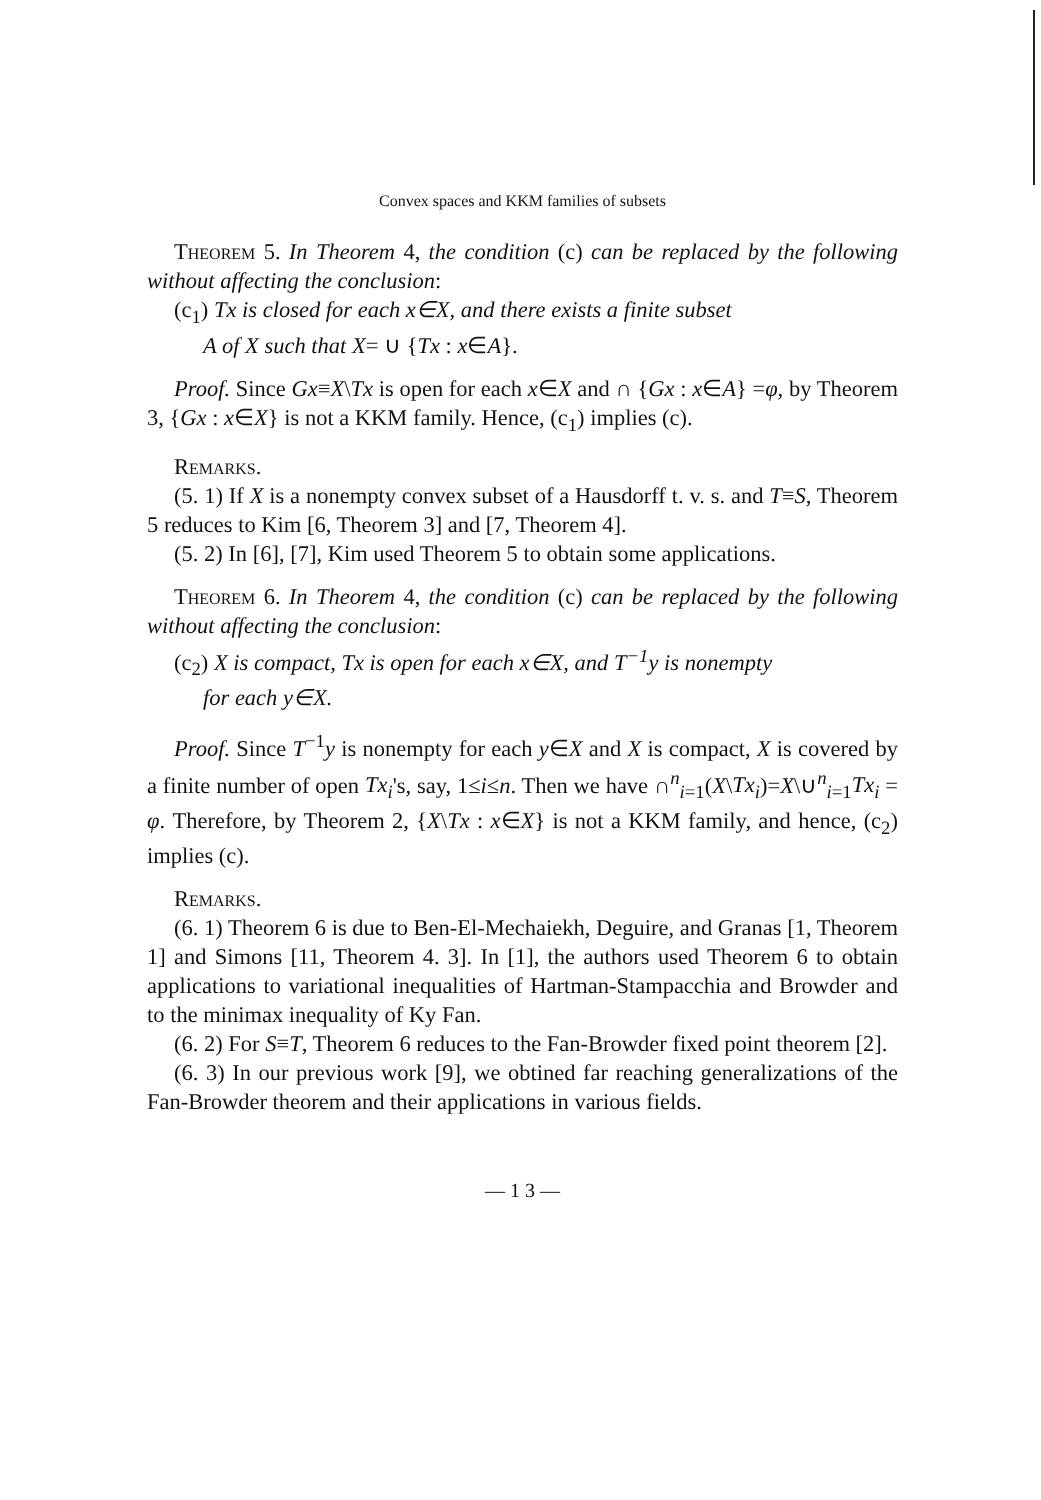Convex spaces and KKM families of subsets
Theorem 5. In Theorem 4, the condition (c) can be replaced by the following without affecting the conclusion:
(c<sub>1</sub>) Tx is closed for each x∈X, and there exists a finite subset
A of X such that X= ∪ {Tx : x∈A}.
Proof. Since Gx≡X\Tx is open for each x∈X and ∩ {Gx : x∈A} =φ, by Theorem 3, {Gx : x∈X} is not a KKM family. Hence, (c<sub>1</sub>) implies (c).
Remarks.
(5. 1) If X is a nonempty convex subset of a Hausdorff t. v. s. and T≡S, Theorem 5 reduces to Kim [6, Theorem 3] and [7, Theorem 4].
(5. 2) In [6], [7], Kim used Theorem 5 to obtain some applications.
Theorem 6. In Theorem 4, the condition (c) can be replaced by the following without affecting the conclusion:
(c<sub>2</sub>) X is compact, Tx is open for each x∈X, and T<sup>−1</sup>y is nonempty
for each y∈X.
Proof. Since T<sup>−1</sup>y is nonempty for each y∈X and X is compact, X is covered by a finite number of open Tx<sub>i</sub>'s, say, 1≤i≤n. Then we have ∩<sup>n</sup><sub>i=1</sub>(X\Tx<sub>i</sub>)=X\∪<sup>n</sup><sub>i=1</sub>Tx<sub>i</sub> = φ. Therefore, by Theorem 2, {X\Tx : x∈X} is not a KKM family, and hence, (c<sub>2</sub>) implies (c).
Remarks.
(6. 1) Theorem 6 is due to Ben-El-Mechaiekh, Deguire, and Granas [1, Theorem 1] and Simons [11, Theorem 4. 3]. In [1], the authors used Theorem 6 to obtain applications to variational inequalities of Hartman-Stampacchia and Browder and to the minimax inequality of Ky Fan.
(6. 2) For S≡T, Theorem 6 reduces to the Fan-Browder fixed point theorem [2].
(6. 3) In our previous work [9], we obtined far reaching generalizations of the Fan-Browder theorem and their applications in various fields.
— 1 3 —